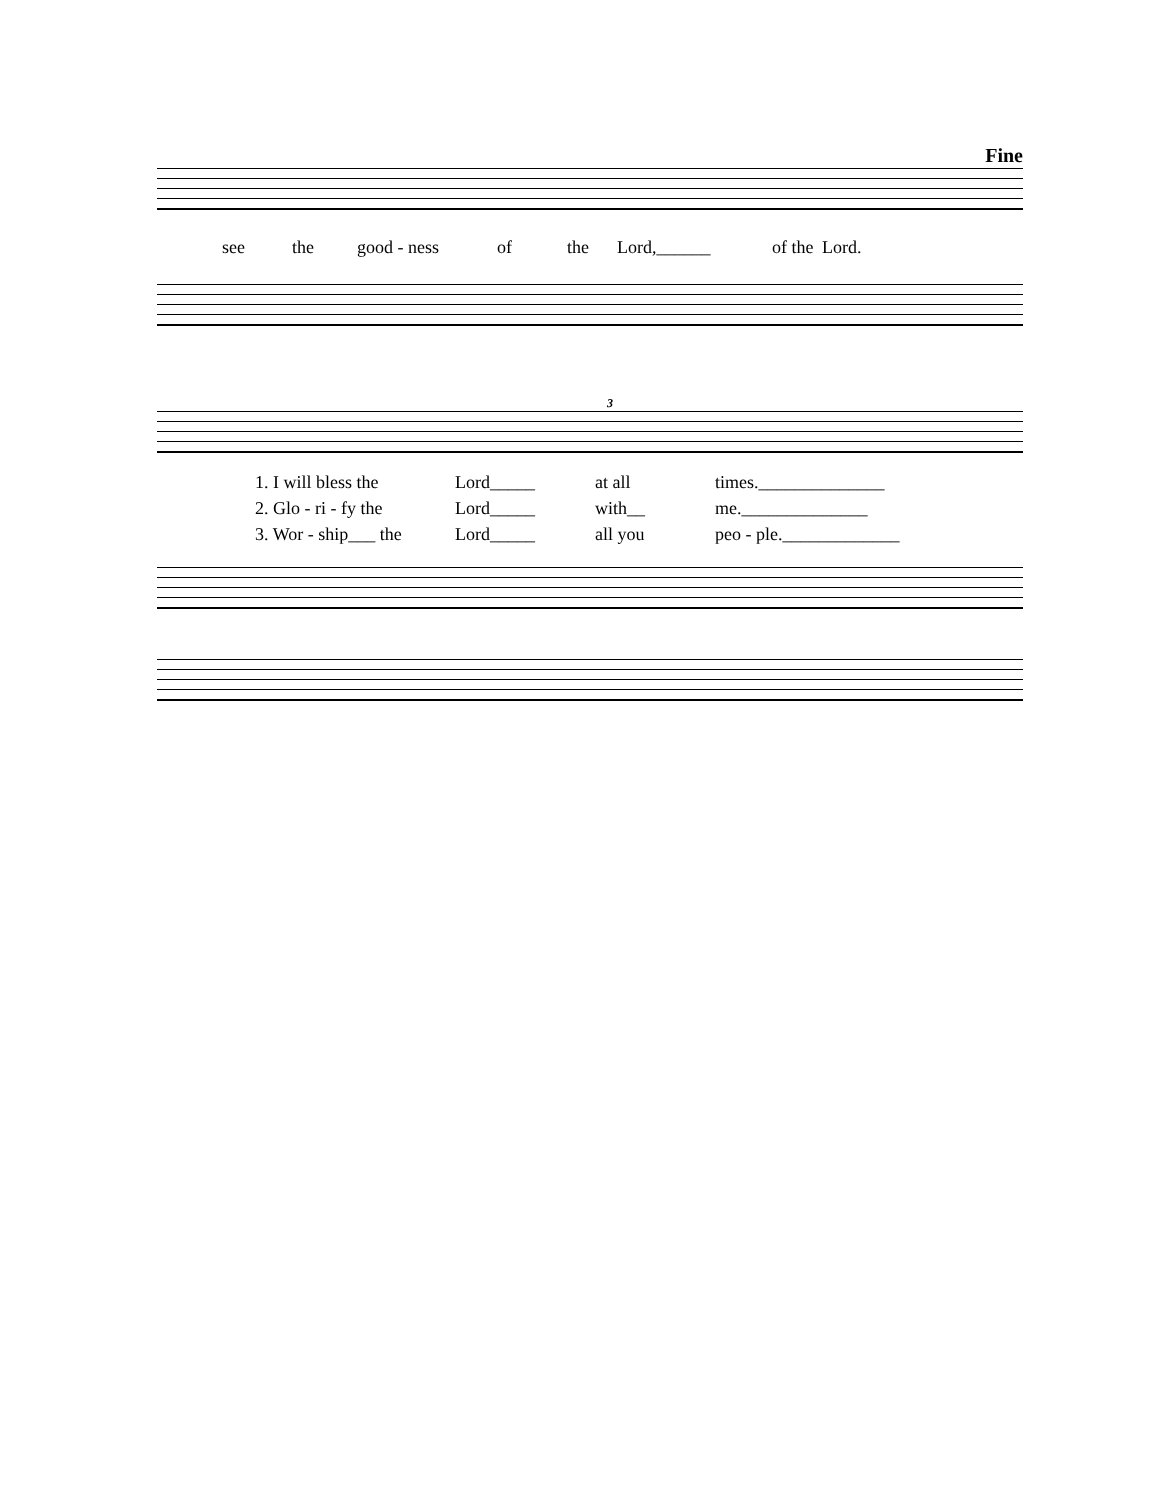Fine
see the good - ness of the Lord,______ of the Lord.
3
1. I will bless the Lord_____ at all times.______________
2. Glo - ri - fy the Lord_____ with__ me.______________
3. Wor - ship___ the Lord_____ all you peo - ple._____________